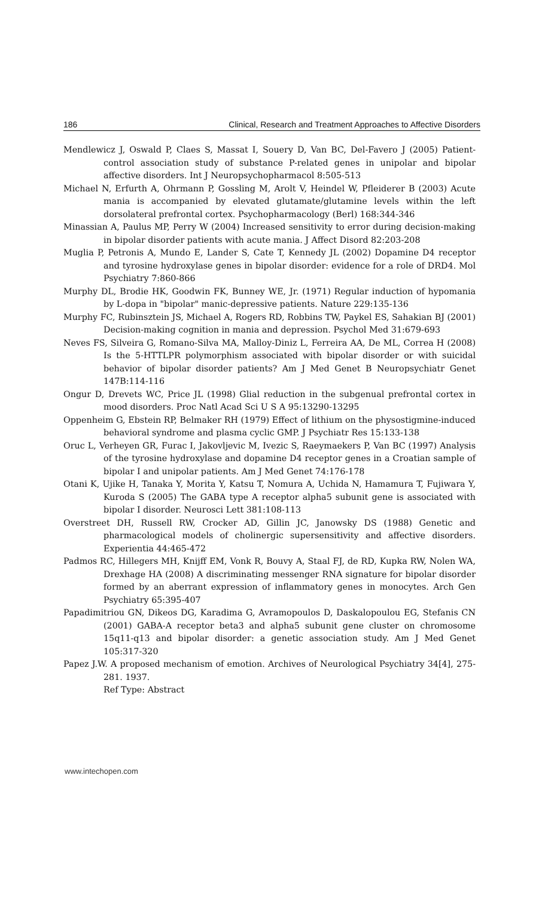186 Clinical, Research and Treatment Approaches to Affective Disorders
Mendlewicz J, Oswald P, Claes S, Massat I, Souery D, Van BC, Del-Favero J (2005) Patient-control association study of substance P-related genes in unipolar and bipolar affective disorders. Int J Neuropsychopharmacol 8:505-513
Michael N, Erfurth A, Ohrmann P, Gossling M, Arolt V, Heindel W, Pfleiderer B (2003) Acute mania is accompanied by elevated glutamate/glutamine levels within the left dorsolateral prefrontal cortex. Psychopharmacology (Berl) 168:344-346
Minassian A, Paulus MP, Perry W (2004) Increased sensitivity to error during decision-making in bipolar disorder patients with acute mania. J Affect Disord 82:203-208
Muglia P, Petronis A, Mundo E, Lander S, Cate T, Kennedy JL (2002) Dopamine D4 receptor and tyrosine hydroxylase genes in bipolar disorder: evidence for a role of DRD4. Mol Psychiatry 7:860-866
Murphy DL, Brodie HK, Goodwin FK, Bunney WE, Jr. (1971) Regular induction of hypomania by L-dopa in "bipolar" manic-depressive patients. Nature 229:135-136
Murphy FC, Rubinsztein JS, Michael A, Rogers RD, Robbins TW, Paykel ES, Sahakian BJ (2001) Decision-making cognition in mania and depression. Psychol Med 31:679-693
Neves FS, Silveira G, Romano-Silva MA, Malloy-Diniz L, Ferreira AA, De ML, Correa H (2008) Is the 5-HTTLPR polymorphism associated with bipolar disorder or with suicidal behavior of bipolar disorder patients? Am J Med Genet B Neuropsychiatr Genet 147B:114-116
Ongur D, Drevets WC, Price JL (1998) Glial reduction in the subgenual prefrontal cortex in mood disorders. Proc Natl Acad Sci U S A 95:13290-13295
Oppenheim G, Ebstein RP, Belmaker RH (1979) Effect of lithium on the physostigmine-induced behavioral syndrome and plasma cyclic GMP. J Psychiatr Res 15:133-138
Oruc L, Verheyen GR, Furac I, Jakovljevic M, Ivezic S, Raeymaekers P, Van BC (1997) Analysis of the tyrosine hydroxylase and dopamine D4 receptor genes in a Croatian sample of bipolar I and unipolar patients. Am J Med Genet 74:176-178
Otani K, Ujike H, Tanaka Y, Morita Y, Katsu T, Nomura A, Uchida N, Hamamura T, Fujiwara Y, Kuroda S (2005) The GABA type A receptor alpha5 subunit gene is associated with bipolar I disorder. Neurosci Lett 381:108-113
Overstreet DH, Russell RW, Crocker AD, Gillin JC, Janowsky DS (1988) Genetic and pharmacological models of cholinergic supersensitivity and affective disorders. Experientia 44:465-472
Padmos RC, Hillegers MH, Knijff EM, Vonk R, Bouvy A, Staal FJ, de RD, Kupka RW, Nolen WA, Drexhage HA (2008) A discriminating messenger RNA signature for bipolar disorder formed by an aberrant expression of inflammatory genes in monocytes. Arch Gen Psychiatry 65:395-407
Papadimitriou GN, Dikeos DG, Karadima G, Avramopoulos D, Daskalopoulou EG, Stefanis CN (2001) GABA-A receptor beta3 and alpha5 subunit gene cluster on chromosome 15q11-q13 and bipolar disorder: a genetic association study. Am J Med Genet 105:317-320
Papez J.W. A proposed mechanism of emotion. Archives of Neurological Psychiatry 34[4], 275-281. 1937.
Ref Type: Abstract
www.intechopen.com